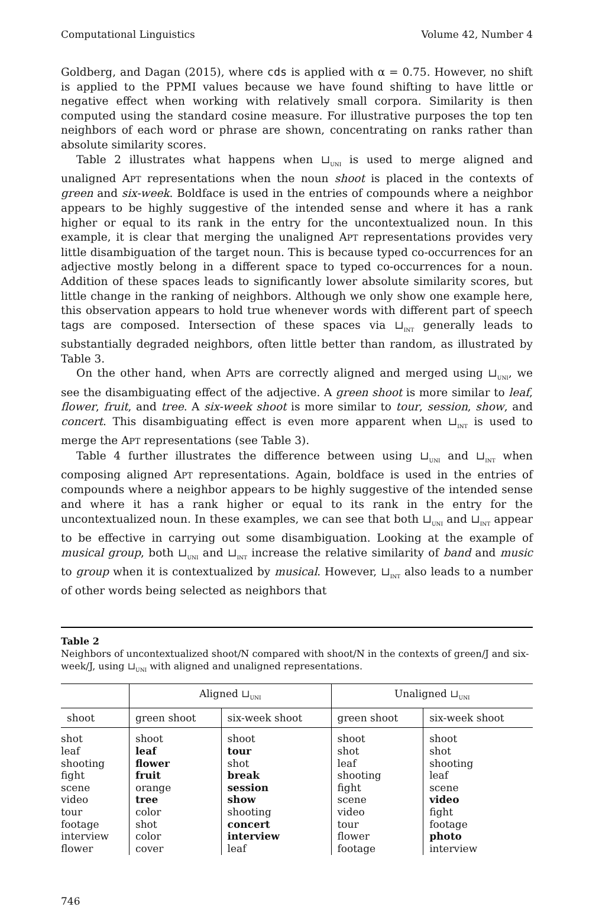Computational Linguistics Volume 42, Number 4
Goldberg, and Dagan (2015), where cds is applied with α = 0.75. However, no shift is applied to the PPMI values because we have found shifting to have little or negative effect when working with relatively small corpora. Similarity is then computed using the standard cosine measure. For illustrative purposes the top ten neighbors of each word or phrase are shown, concentrating on ranks rather than absolute similarity scores.
Table 2 illustrates what happens when ⊔<sub>UNI</sub> is used to merge aligned and unaligned APT representations when the noun shoot is placed in the contexts of green and six-week. Boldface is used in the entries of compounds where a neighbor appears to be highly suggestive of the intended sense and where it has a rank higher or equal to its rank in the entry for the uncontextualized noun. In this example, it is clear that merging the unaligned APT representations provides very little disambiguation of the target noun. This is because typed co-occurrences for an adjective mostly belong in a different space to typed co-occurrences for a noun. Addition of these spaces leads to significantly lower absolute similarity scores, but little change in the ranking of neighbors. Although we only show one example here, this observation appears to hold true whenever words with different part of speech tags are composed. Intersection of these spaces via ⊔<sub>INT</sub> generally leads to substantially degraded neighbors, often little better than random, as illustrated by Table 3.
On the other hand, when APTs are correctly aligned and merged using ⊔<sub>UNI</sub>, we see the disambiguating effect of the adjective. A green shoot is more similar to leaf, flower, fruit, and tree. A six-week shoot is more similar to tour, session, show, and concert. This disambiguating effect is even more apparent when ⊔<sub>INT</sub> is used to merge the APT representations (see Table 3).
Table 4 further illustrates the difference between using ⊔<sub>UNI</sub> and ⊔<sub>INT</sub> when composing aligned APT representations. Again, boldface is used in the entries of compounds where a neighbor appears to be highly suggestive of the intended sense and where it has a rank higher or equal to its rank in the entry for the uncontextualized noun. In these examples, we can see that both ⊔<sub>UNI</sub> and ⊔<sub>INT</sub> appear to be effective in carrying out some disambiguation. Looking at the example of musical group, both ⊔<sub>UNI</sub> and ⊔<sub>INT</sub> increase the relative similarity of band and music to group when it is contextualized by musical. However, ⊔<sub>INT</sub> also leads to a number of other words being selected as neighbors that
Table 2
Neighbors of uncontextualized shoot/N compared with shoot/N in the contexts of green/J and six-week/J, using ⊔<sub>UNI</sub> with aligned and unaligned representations.
| | Aligned ⊔<sub>UNI</sub> | | Unaligned ⊔<sub>UNI</sub> | |
| --- | --- | --- | --- | --- |
| shoot | green shoot | six-week shoot | green shoot | six-week shoot |
| shot leaf shooting fight scene video tour footage interview flower | shoot leaf flower fruit orange tree color shot color cover | shoot tour shot break session show shooting concert interview leaf | shoot shot leaf shooting fight scene video tour flower footage | shoot shot shooting leaf scene video fight footage photo interview |
746